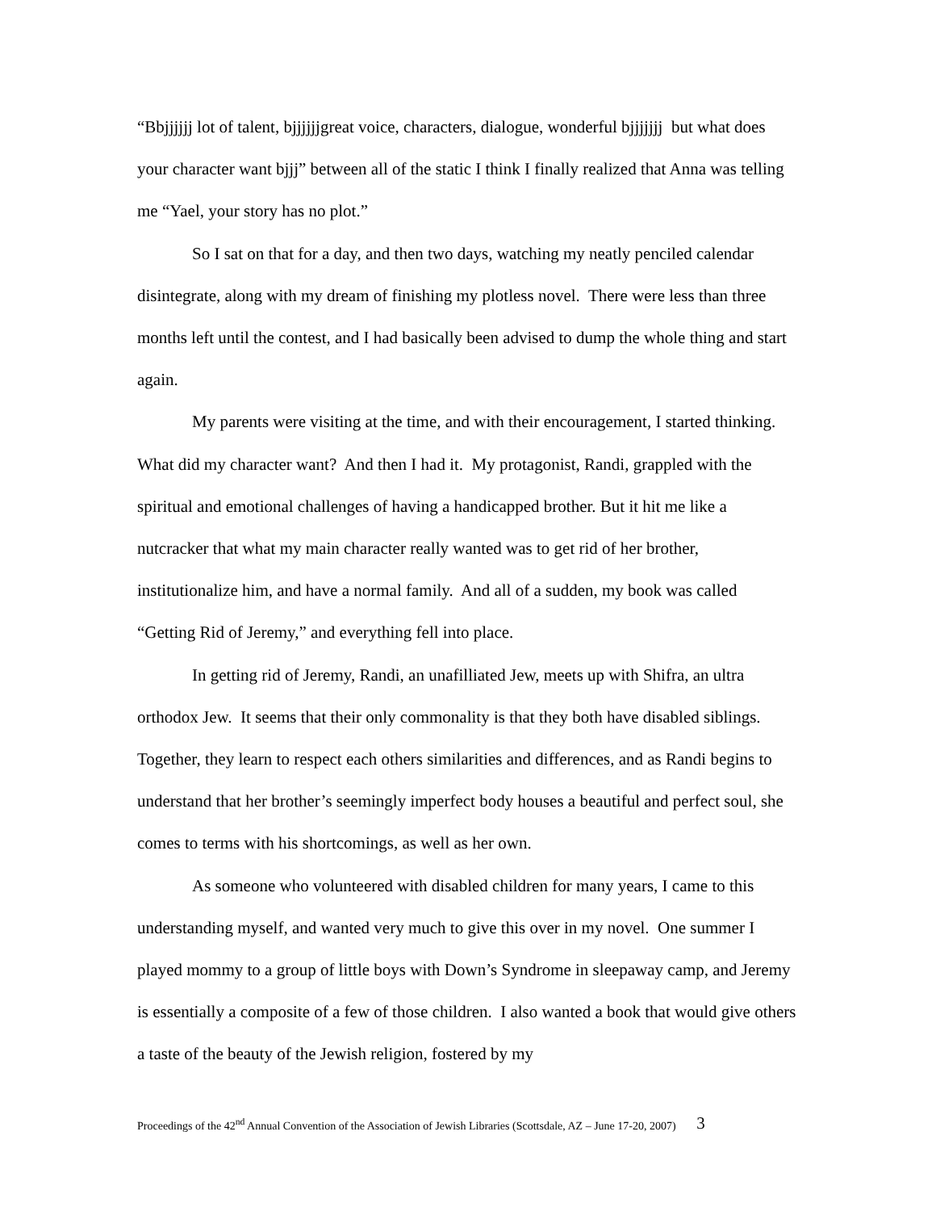“Bbjjjjjj lot of talent, bjjjjjjgreat voice, characters, dialogue, wonderful bjjjjjjj but what does your character want bjjj” between all of the static I think I finally realized that Anna was telling me “Yael, your story has no plot.”
So I sat on that for a day, and then two days, watching my neatly penciled calendar disintegrate, along with my dream of finishing my plotless novel. There were less than three months left until the contest, and I had basically been advised to dump the whole thing and start again.
My parents were visiting at the time, and with their encouragement, I started thinking. What did my character want? And then I had it. My protagonist, Randi, grappled with the spiritual and emotional challenges of having a handicapped brother. But it hit me like a nutcracker that what my main character really wanted was to get rid of her brother, institutionalize him, and have a normal family. And all of a sudden, my book was called “Getting Rid of Jeremy,” and everything fell into place.
In getting rid of Jeremy, Randi, an unafilliated Jew, meets up with Shifra, an ultra orthodox Jew. It seems that their only commonality is that they both have disabled siblings. Together, they learn to respect each others similarities and differences, and as Randi begins to understand that her brother’s seemingly imperfect body houses a beautiful and perfect soul, she comes to terms with his shortcomings, as well as her own.
As someone who volunteered with disabled children for many years, I came to this understanding myself, and wanted very much to give this over in my novel. One summer I played mommy to a group of little boys with Down’s Syndrome in sleepaway camp, and Jeremy is essentially a composite of a few of those children. I also wanted a book that would give others a taste of the beauty of the Jewish religion, fostered by my
Proceedings of the 42<sup>nd</sup> Annual Convention of the Association of Jewish Libraries (Scottsdale, AZ – June 17-20, 2007) 3